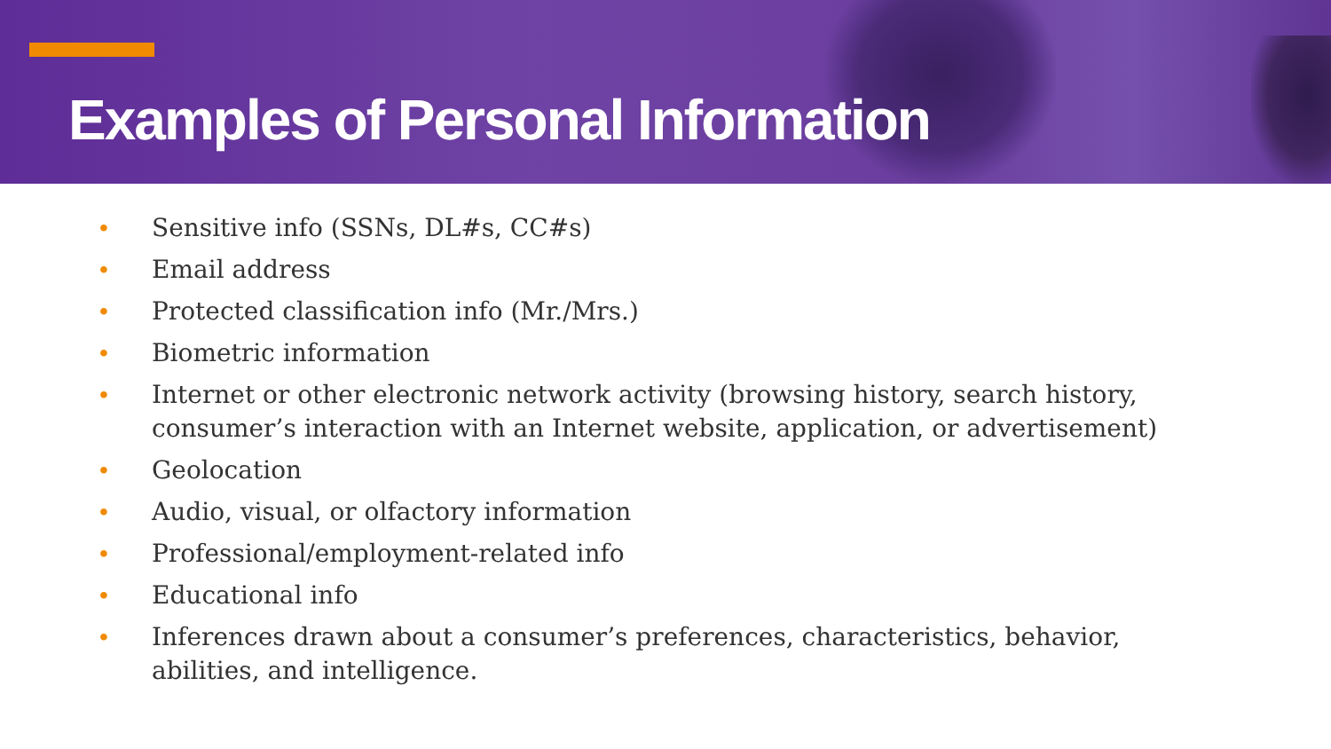Examples of Personal Information
• Sensitive info (SSNs, DL#s, CC#s)
• Email address
• Protected classification info (Mr./Mrs.)
• Biometric information
• Internet or other electronic network activity (browsing history, search history, consumer’s interaction with an Internet website, application, or advertisement)
• Geolocation
• Audio, visual, or olfactory information
• Professional/employment-related info
• Educational info
• Inferences drawn about a consumer’s preferences, characteristics, behavior, abilities, and intelligence.